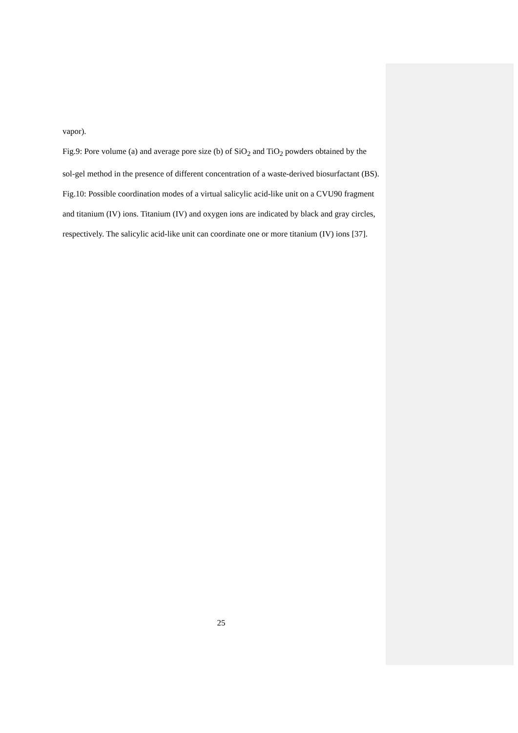vapor).
Fig.9: Pore volume (a) and average pore size (b) of SiO<sub>2</sub> and TiO<sub>2</sub> powders obtained by the sol-gel method in the presence of different concentration of a waste-derived biosurfactant (BS).
Fig.10: Possible coordination modes of a virtual salicylic acid-like unit on a CVU90 fragment and titanium (IV) ions. Titanium (IV) and oxygen ions are indicated by black and gray circles, respectively. The salicylic acid-like unit can coordinate one or more titanium (IV) ions [37].
25